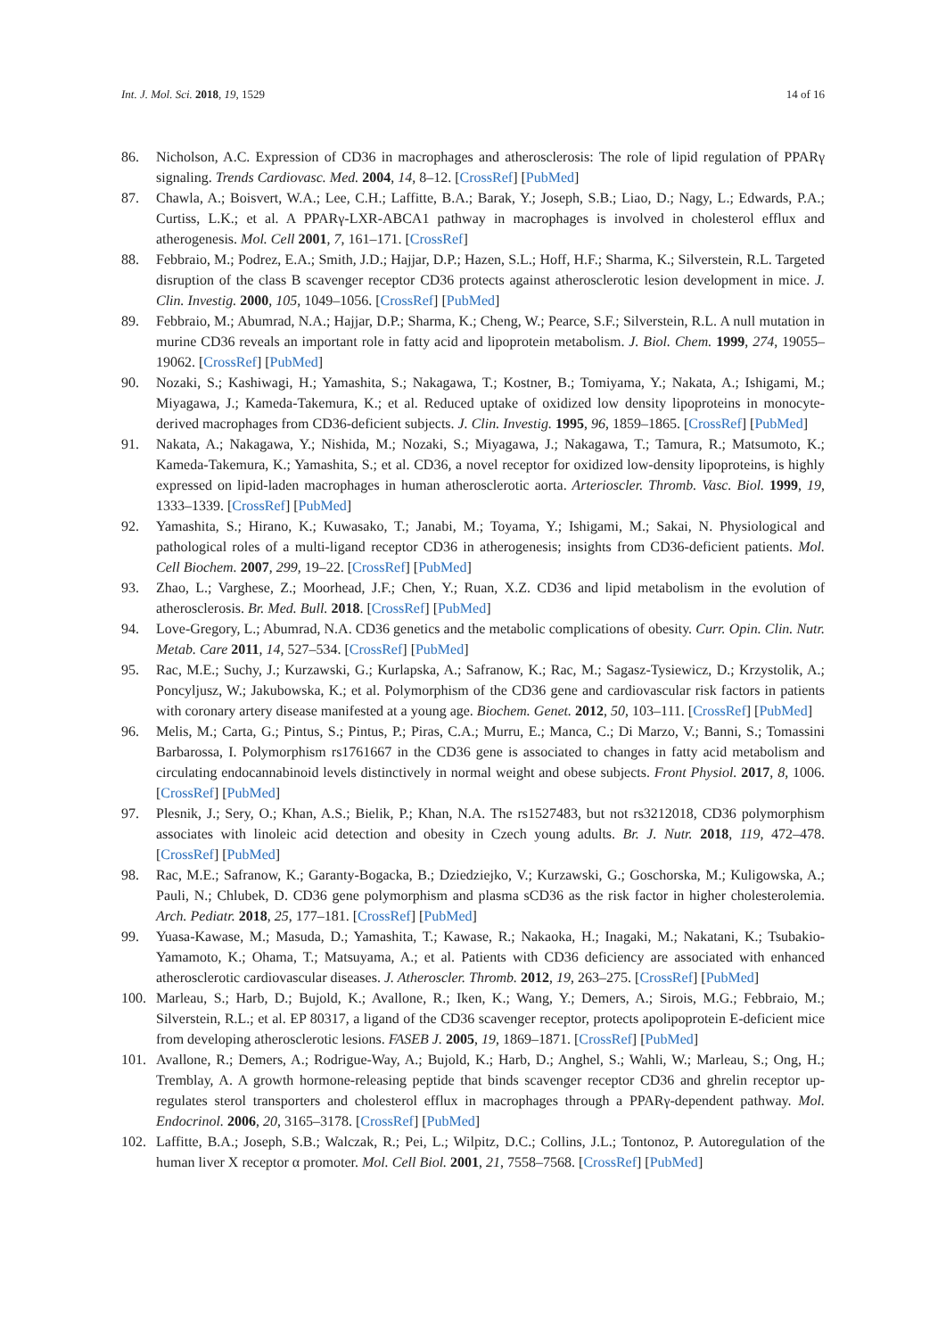Int. J. Mol. Sci. 2018, 19, 1529 14 of 16
86. Nicholson, A.C. Expression of CD36 in macrophages and atherosclerosis: The role of lipid regulation of PPARγ signaling. Trends Cardiovasc. Med. 2004, 14, 8–12. [CrossRef] [PubMed]
87. Chawla, A.; Boisvert, W.A.; Lee, C.H.; Laffitte, B.A.; Barak, Y.; Joseph, S.B.; Liao, D.; Nagy, L.; Edwards, P.A.; Curtiss, L.K.; et al. A PPARγ-LXR-ABCA1 pathway in macrophages is involved in cholesterol efflux and atherogenesis. Mol. Cell 2001, 7, 161–171. [CrossRef]
88. Febbraio, M.; Podrez, E.A.; Smith, J.D.; Hajjar, D.P.; Hazen, S.L.; Hoff, H.F.; Sharma, K.; Silverstein, R.L. Targeted disruption of the class B scavenger receptor CD36 protects against atherosclerotic lesion development in mice. J. Clin. Investig. 2000, 105, 1049–1056. [CrossRef] [PubMed]
89. Febbraio, M.; Abumrad, N.A.; Hajjar, D.P.; Sharma, K.; Cheng, W.; Pearce, S.F.; Silverstein, R.L. A null mutation in murine CD36 reveals an important role in fatty acid and lipoprotein metabolism. J. Biol. Chem. 1999, 274, 19055–19062. [CrossRef] [PubMed]
90. Nozaki, S.; Kashiwagi, H.; Yamashita, S.; Nakagawa, T.; Kostner, B.; Tomiyama, Y.; Nakata, A.; Ishigami, M.; Miyagawa, J.; Kameda-Takemura, K.; et al. Reduced uptake of oxidized low density lipoproteins in monocyte-derived macrophages from CD36-deficient subjects. J. Clin. Investig. 1995, 96, 1859–1865. [CrossRef] [PubMed]
91. Nakata, A.; Nakagawa, Y.; Nishida, M.; Nozaki, S.; Miyagawa, J.; Nakagawa, T.; Tamura, R.; Matsumoto, K.; Kameda-Takemura, K.; Yamashita, S.; et al. CD36, a novel receptor for oxidized low-density lipoproteins, is highly expressed on lipid-laden macrophages in human atherosclerotic aorta. Arterioscler. Thromb. Vasc. Biol. 1999, 19, 1333–1339. [CrossRef] [PubMed]
92. Yamashita, S.; Hirano, K.; Kuwasako, T.; Janabi, M.; Toyama, Y.; Ishigami, M.; Sakai, N. Physiological and pathological roles of a multi-ligand receptor CD36 in atherogenesis; insights from CD36-deficient patients. Mol. Cell Biochem. 2007, 299, 19–22. [CrossRef] [PubMed]
93. Zhao, L.; Varghese, Z.; Moorhead, J.F.; Chen, Y.; Ruan, X.Z. CD36 and lipid metabolism in the evolution of atherosclerosis. Br. Med. Bull. 2018. [CrossRef] [PubMed]
94. Love-Gregory, L.; Abumrad, N.A. CD36 genetics and the metabolic complications of obesity. Curr. Opin. Clin. Nutr. Metab. Care 2011, 14, 527–534. [CrossRef] [PubMed]
95. Rac, M.E.; Suchy, J.; Kurzawski, G.; Kurlapska, A.; Safranow, K.; Rac, M.; Sagasz-Tysiewicz, D.; Krzystolik, A.; Poncyljusz, W.; Jakubowska, K.; et al. Polymorphism of the CD36 gene and cardiovascular risk factors in patients with coronary artery disease manifested at a young age. Biochem. Genet. 2012, 50, 103–111. [CrossRef] [PubMed]
96. Melis, M.; Carta, G.; Pintus, S.; Pintus, P.; Piras, C.A.; Murru, E.; Manca, C.; Di Marzo, V.; Banni, S.; Tomassini Barbarossa, I. Polymorphism rs1761667 in the CD36 gene is associated to changes in fatty acid metabolism and circulating endocannabinoid levels distinctively in normal weight and obese subjects. Front Physiol. 2017, 8, 1006. [CrossRef] [PubMed]
97. Plesnik, J.; Sery, O.; Khan, A.S.; Bielik, P.; Khan, N.A. The rs1527483, but not rs3212018, CD36 polymorphism associates with linoleic acid detection and obesity in Czech young adults. Br. J. Nutr. 2018, 119, 472–478. [CrossRef] [PubMed]
98. Rac, M.E.; Safranow, K.; Garanty-Bogacka, B.; Dziedziejko, V.; Kurzawski, G.; Goschorska, M.; Kuligowska, A.; Pauli, N.; Chlubek, D. CD36 gene polymorphism and plasma sCD36 as the risk factor in higher cholesterolemia. Arch. Pediatr. 2018, 25, 177–181. [CrossRef] [PubMed]
99. Yuasa-Kawase, M.; Masuda, D.; Yamashita, T.; Kawase, R.; Nakaoka, H.; Inagaki, M.; Nakatani, K.; Tsubakio-Yamamoto, K.; Ohama, T.; Matsuyama, A.; et al. Patients with CD36 deficiency are associated with enhanced atherosclerotic cardiovascular diseases. J. Atheroscler. Thromb. 2012, 19, 263–275. [CrossRef] [PubMed]
100. Marleau, S.; Harb, D.; Bujold, K.; Avallone, R.; Iken, K.; Wang, Y.; Demers, A.; Sirois, M.G.; Febbraio, M.; Silverstein, R.L.; et al. EP 80317, a ligand of the CD36 scavenger receptor, protects apolipoprotein E-deficient mice from developing atherosclerotic lesions. FASEB J. 2005, 19, 1869–1871. [CrossRef] [PubMed]
101. Avallone, R.; Demers, A.; Rodrigue-Way, A.; Bujold, K.; Harb, D.; Anghel, S.; Wahli, W.; Marleau, S.; Ong, H.; Tremblay, A. A growth hormone-releasing peptide that binds scavenger receptor CD36 and ghrelin receptor up-regulates sterol transporters and cholesterol efflux in macrophages through a PPARγ-dependent pathway. Mol. Endocrinol. 2006, 20, 3165–3178. [CrossRef] [PubMed]
102. Laffitte, B.A.; Joseph, S.B.; Walczak, R.; Pei, L.; Wilpitz, D.C.; Collins, J.L.; Tontonoz, P. Autoregulation of the human liver X receptor α promoter. Mol. Cell Biol. 2001, 21, 7558–7568. [CrossRef] [PubMed]